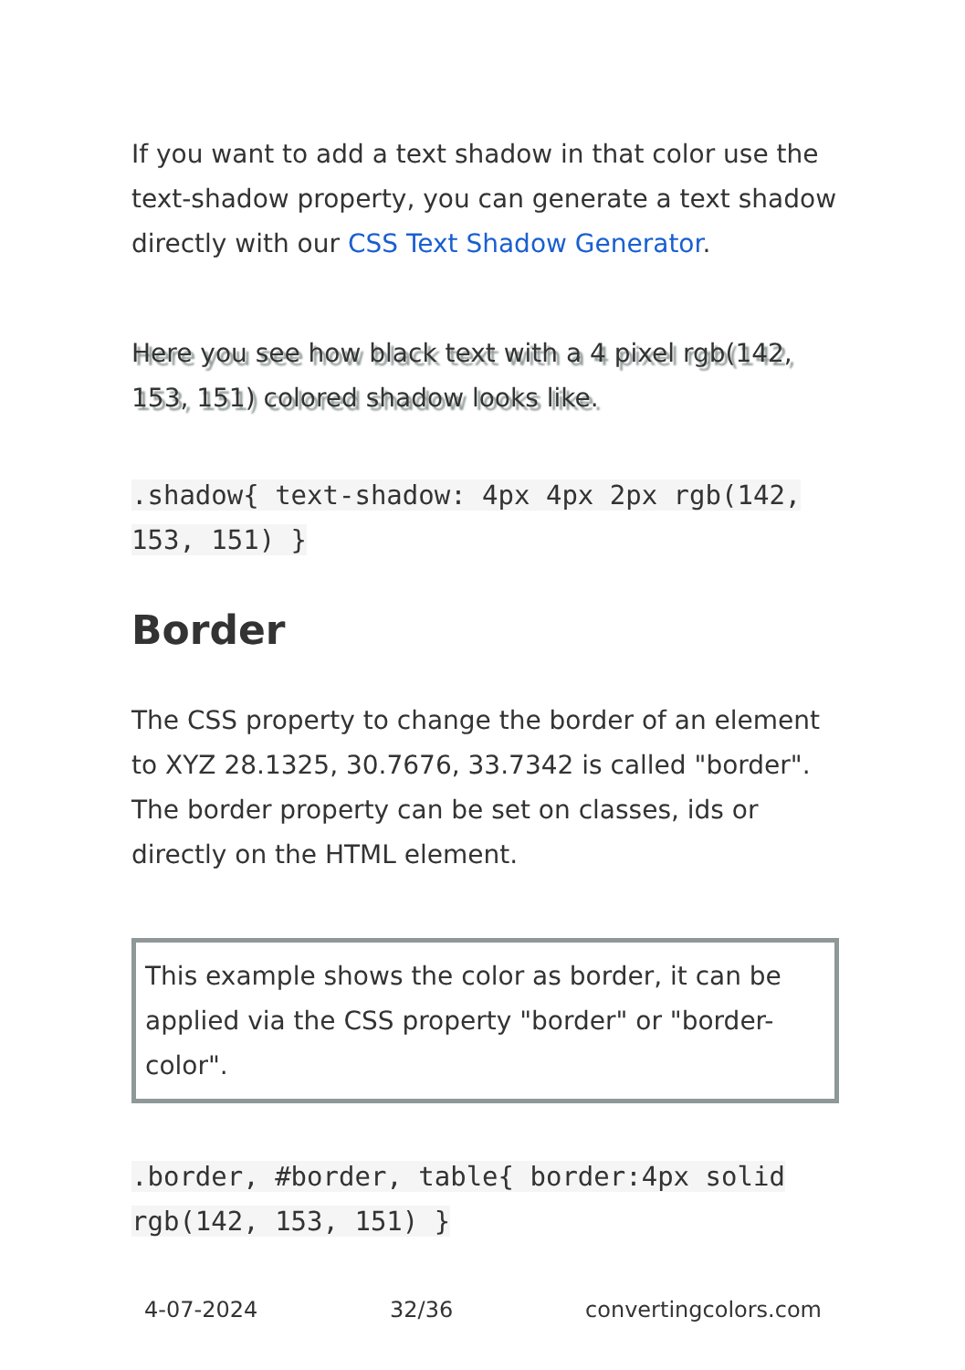If you want to add a text shadow in that color use the text-shadow property, you can generate a text shadow directly with our CSS Text Shadow Generator.
Here you see how black text with a 4 pixel rgb(142, 153, 151) colored shadow looks like.
.shadow{ text-shadow: 4px 4px 2px rgb(142, 153, 151) }
Border
The CSS property to change the border of an element to XYZ 28.1325, 30.7676, 33.7342 is called "border". The border property can be set on classes, ids or directly on the HTML element.
This example shows the color as border, it can be applied via the CSS property "border" or "border-color".
.border, #border, table{ border:4px solid rgb(142, 153, 151) }
4-07-2024 32/36 convertingcolors.com